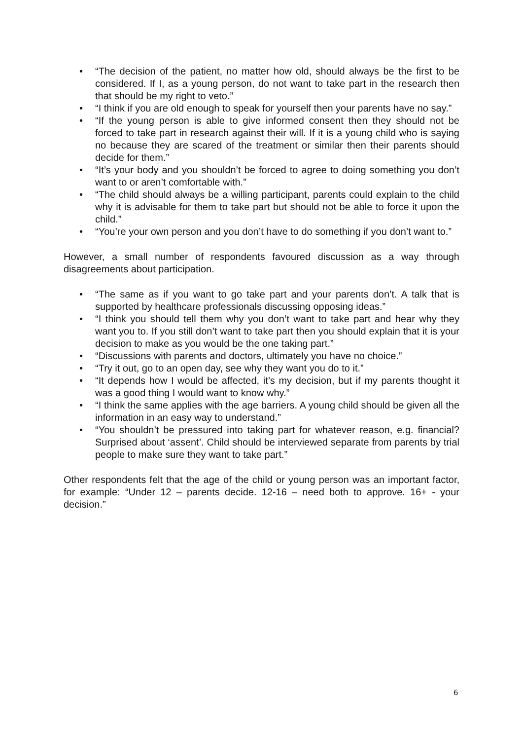• “The decision of the patient, no matter how old, should always be the first to be considered. If I, as a young person, do not want to take part in the research then that should be my right to veto.”
• “I think if you are old enough to speak for yourself then your parents have no say.”
• “If the young person is able to give informed consent then they should not be forced to take part in research against their will. If it is a young child who is saying no because they are scared of the treatment or similar then their parents should decide for them.”
• “It’s your body and you shouldn’t be forced to agree to doing something you don’t want to or aren’t comfortable with.”
• “The child should always be a willing participant, parents could explain to the child why it is advisable for them to take part but should not be able to force it upon the child.”
• “You’re your own person and you don’t have to do something if you don’t want to.”
However, a small number of respondents favoured discussion as a way through disagreements about participation.
• “The same as if you want to go take part and your parents don’t. A talk that is supported by healthcare professionals discussing opposing ideas.”
• “I think you should tell them why you don’t want to take part and hear why they want you to. If you still don’t want to take part then you should explain that it is your decision to make as you would be the one taking part.”
• “Discussions with parents and doctors, ultimately you have no choice.”
• “Try it out, go to an open day, see why they want you do to it.”
• “It depends how I would be affected, it’s my decision, but if my parents thought it was a good thing I would want to know why.”
• “I think the same applies with the age barriers. A young child should be given all the information in an easy way to understand.”
• “You shouldn’t be pressured into taking part for whatever reason, e.g. financial? Surprised about ‘assent’. Child should be interviewed separate from parents by trial people to make sure they want to take part.”
Other respondents felt that the age of the child or young person was an important factor, for example: “Under 12 – parents decide. 12-16 – need both to approve. 16+ - your decision.”
6